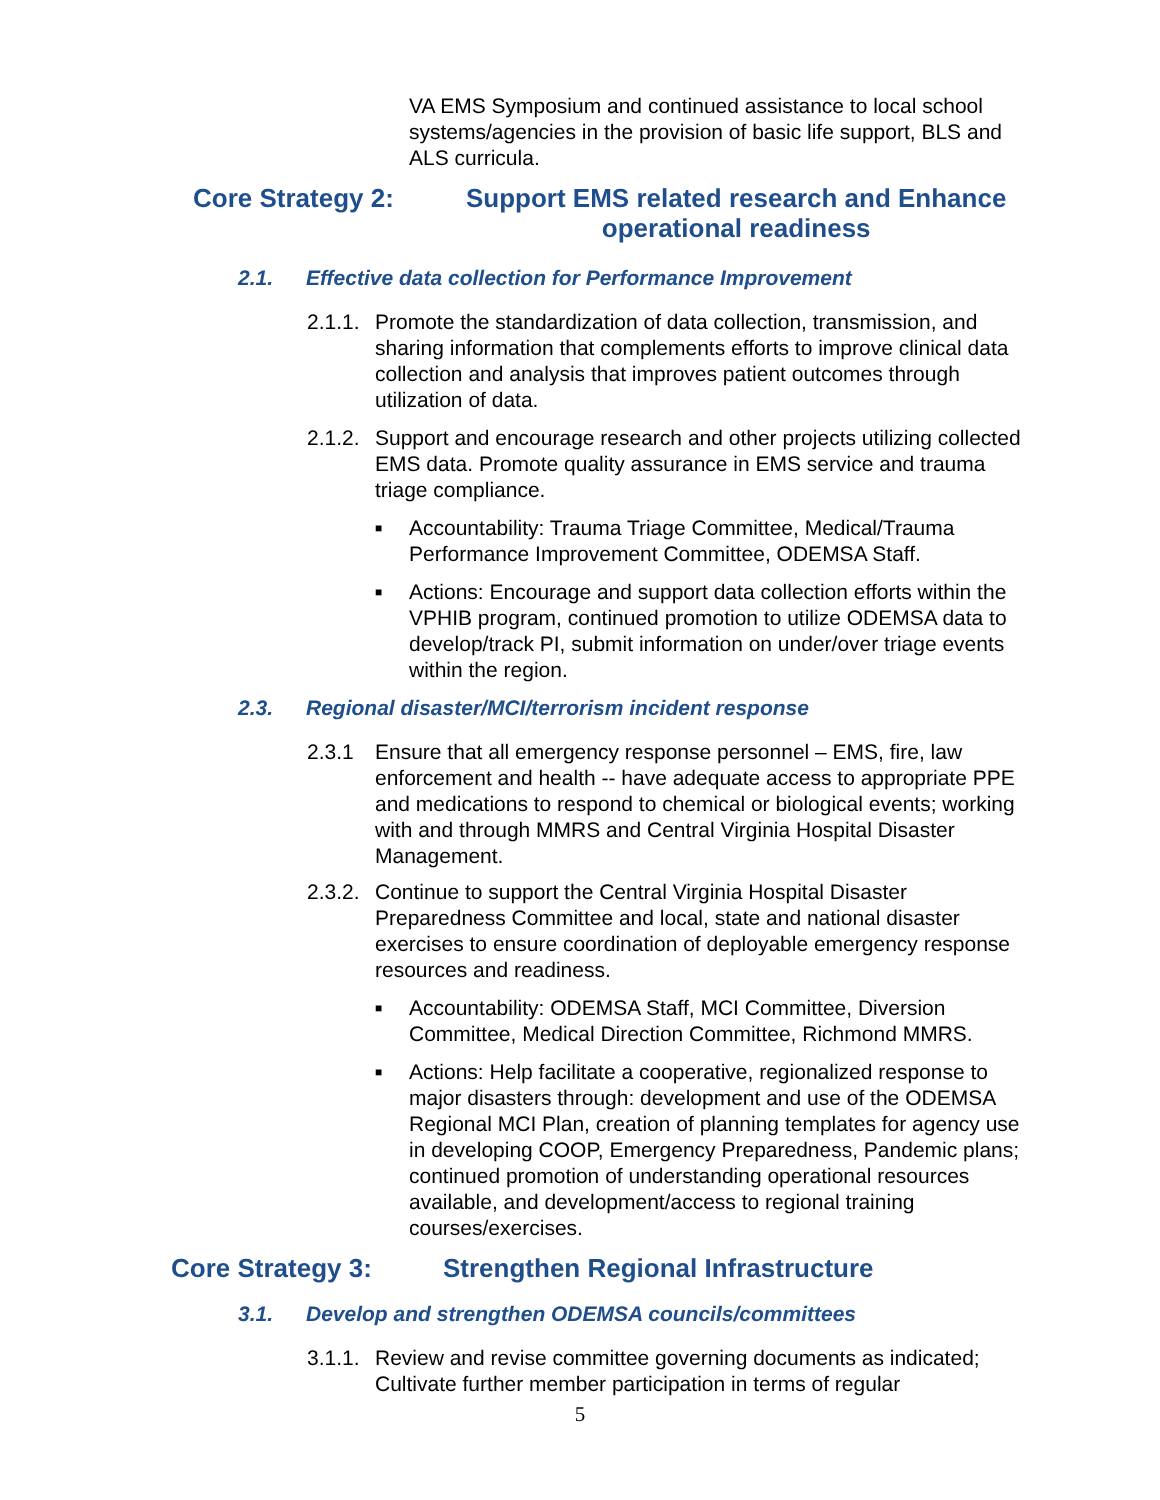VA EMS Symposium and continued assistance to local school systems/agencies in the provision of basic life support, BLS and ALS curricula.
Core Strategy 2: Support EMS related research and Enhance
operational readiness
2.1. Effective data collection for Performance Improvement
2.1.1. Promote the standardization of data collection, transmission, and sharing information that complements efforts to improve clinical data collection and analysis that improves patient outcomes through utilization of data.
2.1.2. Support and encourage research and other projects utilizing collected EMS data. Promote quality assurance in EMS service and trauma triage compliance.
■ Accountability: Trauma Triage Committee, Medical/Trauma Performance Improvement Committee, ODEMSA Staff.
■ Actions: Encourage and support data collection efforts within the VPHIB program, continued promotion to utilize ODEMSA data to develop/track PI, submit information on under/over triage events within the region.
2.3. Regional disaster/MCI/terrorism incident response
2.3.1 Ensure that all emergency response personnel – EMS, fire, law enforcement and health -- have adequate access to appropriate PPE and medications to respond to chemical or biological events; working with and through MMRS and Central Virginia Hospital Disaster Management.
2.3.2. Continue to support the Central Virginia Hospital Disaster Preparedness Committee and local, state and national disaster exercises to ensure coordination of deployable emergency response resources and readiness.
■ Accountability: ODEMSA Staff, MCI Committee, Diversion Committee, Medical Direction Committee, Richmond MMRS.
■ Actions: Help facilitate a cooperative, regionalized response to major disasters through: development and use of the ODEMSA Regional MCI Plan, creation of planning templates for agency use in developing COOP, Emergency Preparedness, Pandemic plans; continued promotion of understanding operational resources available, and development/access to regional training courses/exercises.
Core Strategy 3: Strengthen Regional Infrastructure
3.1. Develop and strengthen ODEMSA councils/committees
3.1.1. Review and revise committee governing documents as indicated; Cultivate further member participation in terms of regular
5